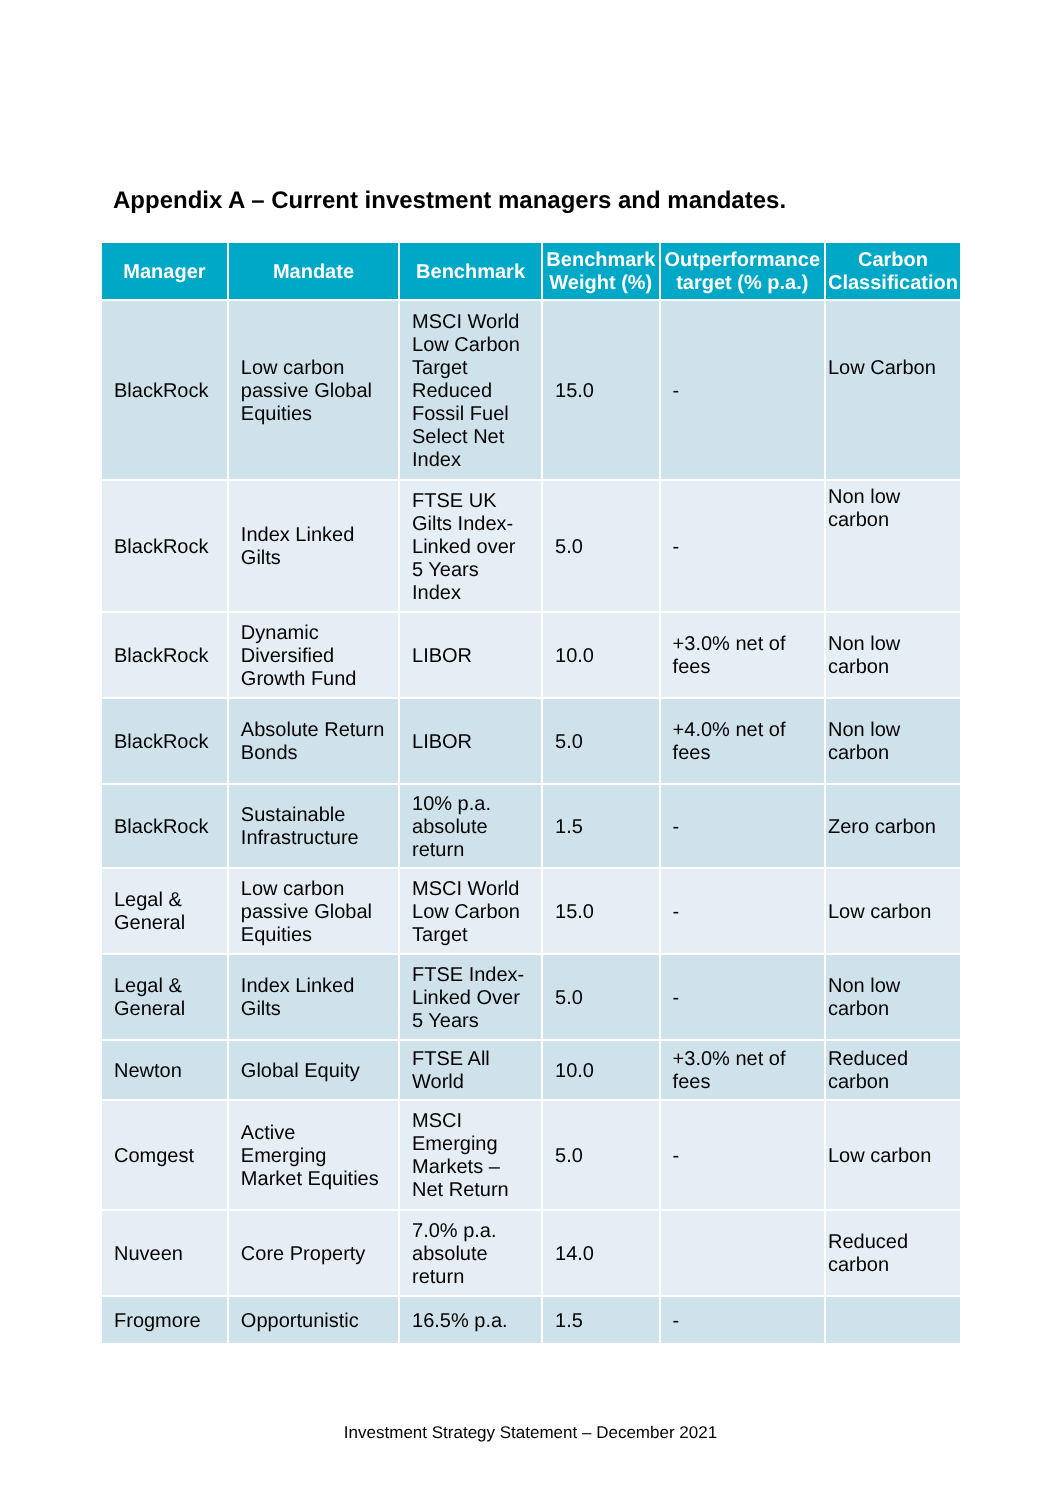Appendix A – Current investment managers and mandates.
| Manager | Mandate | Benchmark | Benchmark Weight (%) | Outperformance target (% p.a.) | Carbon Classification |
| --- | --- | --- | --- | --- | --- |
| BlackRock | Low carbon passive Global Equities | MSCI World Low Carbon Target Reduced Fossil Fuel Select Net Index | 15.0 | - | Low Carbon |
| BlackRock | Index Linked Gilts | FTSE UK Gilts Index-Linked over 5 Years Index | 5.0 | - | Non low carbon |
| BlackRock | Dynamic Diversified Growth Fund | LIBOR | 10.0 | +3.0% net of fees | Non low carbon |
| BlackRock | Absolute Return Bonds | LIBOR | 5.0 | +4.0% net of fees | Non low carbon |
| BlackRock | Sustainable Infrastructure | 10% p.a. absolute return | 1.5 | - | Zero carbon |
| Legal & General | Low carbon passive Global Equities | MSCI World Low Carbon Target | 15.0 | - | Low carbon |
| Legal & General | Index Linked Gilts | FTSE Index-Linked Over 5 Years | 5.0 | - | Non low carbon |
| Newton | Global Equity | FTSE All World | 10.0 | +3.0% net of fees | Reduced carbon |
| Comgest | Active Emerging Market Equities | MSCI Emerging Markets – Net Return | 5.0 | - | Low carbon |
| Nuveen | Core Property | 7.0% p.a. absolute return | 14.0 | | Reduced carbon |
| Frogmore | Opportunistic | 16.5% p.a. | 1.5 | - | |
Investment Strategy Statement – December 2021